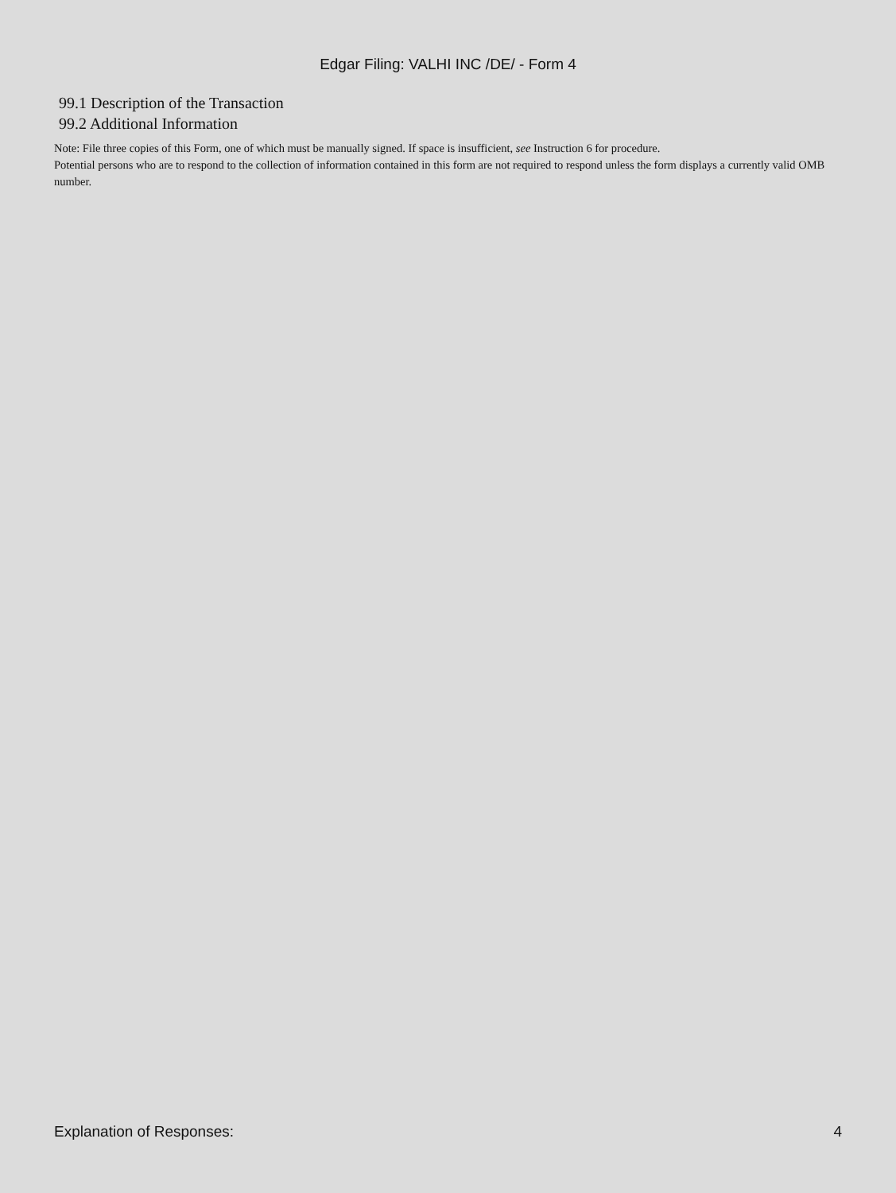Edgar Filing: VALHI INC /DE/ - Form 4
99.1 Description of the Transaction
99.2 Additional Information
Note: File three copies of this Form, one of which must be manually signed. If space is insufficient, see Instruction 6 for procedure.
Potential persons who are to respond to the collection of information contained in this form are not required to respond unless the form displays a currently valid OMB number.
Explanation of Responses: 4